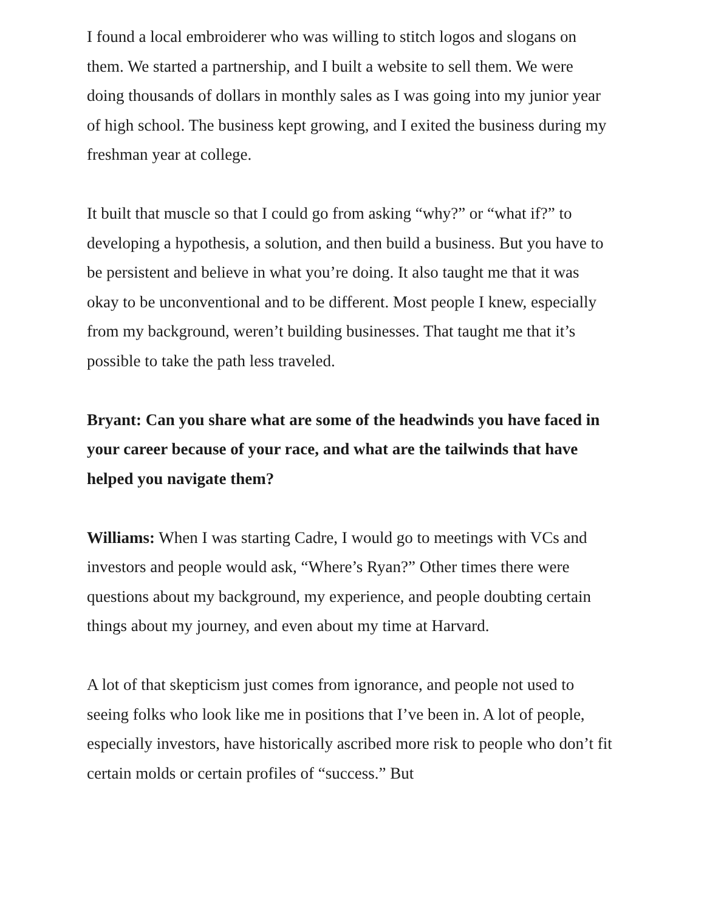I found a local embroiderer who was willing to stitch logos and slogans on them. We started a partnership, and I built a website to sell them. We were doing thousands of dollars in monthly sales as I was going into my junior year of high school. The business kept growing, and I exited the business during my freshman year at college.
It built that muscle so that I could go from asking “why?” or “what if?” to developing a hypothesis, a solution, and then build a business. But you have to be persistent and believe in what you’re doing. It also taught me that it was okay to be unconventional and to be different. Most people I knew, especially from my background, weren’t building businesses. That taught me that it’s possible to take the path less traveled.
Bryant: Can you share what are some of the headwinds you have faced in your career because of your race, and what are the tailwinds that have helped you navigate them?
Williams: When I was starting Cadre, I would go to meetings with VCs and investors and people would ask, “Where’s Ryan?” Other times there were questions about my background, my experience, and people doubting certain things about my journey, and even about my time at Harvard.
A lot of that skepticism just comes from ignorance, and people not used to seeing folks who look like me in positions that I’ve been in. A lot of people, especially investors, have historically ascribed more risk to people who don’t fit certain molds or certain profiles of “success.” But